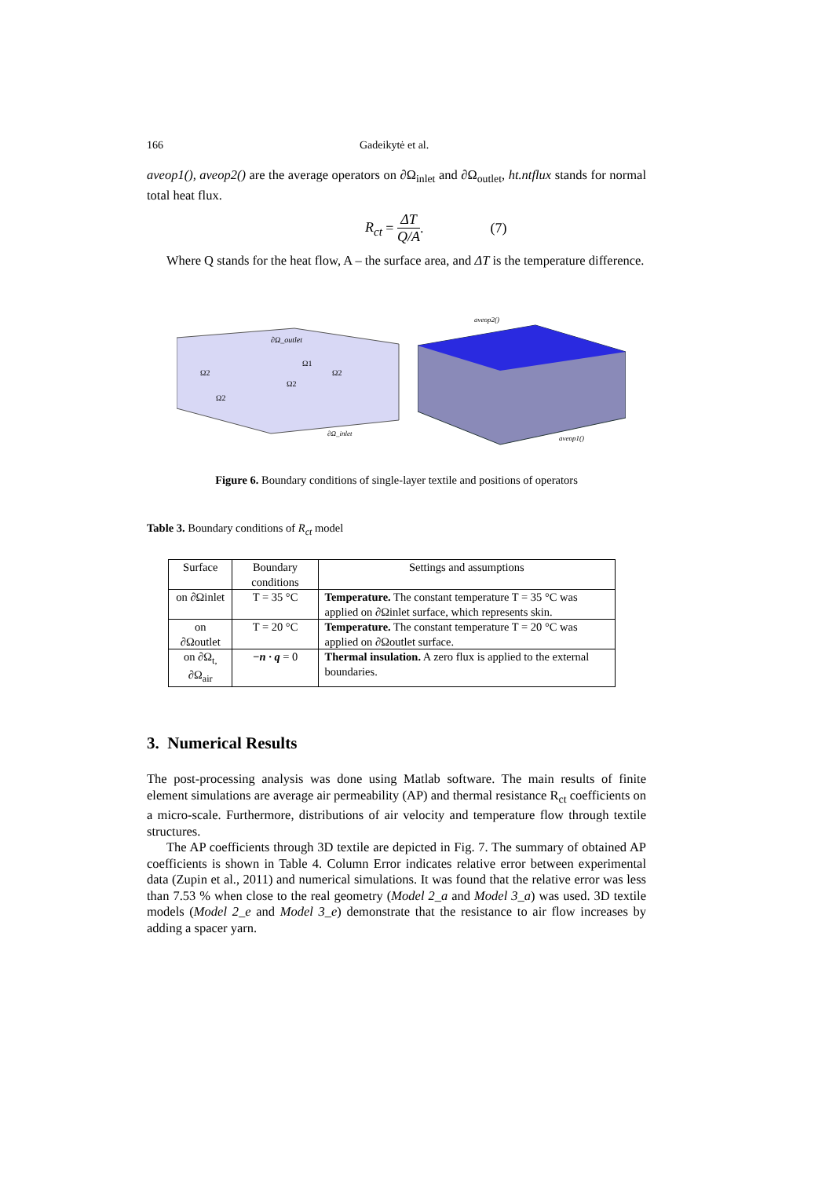166 Gadeikytė et al.
aveop1(), aveop2() are the average operators on ∂Ω<sub>inlet</sub> and ∂Ω<sub>outlet</sub>, ht.ntflux stands for normal total heat flux.
R<sub>ct</sub> = ΔT Q/A. (7)
Where Q stands for the heat flow, A – the surface area, and ΔT is the temperature difference.
∂Ω_outlet
Ω1
Ω2
Ω2
Ω2
Ω2
∂Ω_inlet
aveop2()
aveop1()
Figure 6. Boundary conditions of single-layer textile and positions of operators
Table 3. Boundary conditions of R<sub>ct</sub> model
| Surface | Boundary conditions | Settings and assumptions |
| --- | --- | --- |
| on ∂Ωinlet | T = 35 °C | Temperature. The constant temperature T = 35 °C was applied on ∂Ωinlet surface, which represents skin. |
| on ∂Ωoutlet | T = 20 °C | Temperature. The constant temperature T = 20 °C was applied on ∂Ωoutlet surface. |
| on ∂Ω<sub>t,</sub> ∂Ω<sub>air</sub> | −n · q = 0 | Thermal insulation. A zero flux is applied to the external boundaries. |
3. Numerical Results
The post-processing analysis was done using Matlab software. The main results of finite element simulations are average air permeability (AP) and thermal resistance R<sub>ct</sub> coefficients on a micro-scale. Furthermore, distributions of air velocity and temperature flow through textile structures.
The AP coefficients through 3D textile are depicted in Fig. 7. The summary of obtained AP coefficients is shown in Table 4. Column Error indicates relative error between experimental data (Zupin et al., 2011) and numerical simulations. It was found that the relative error was less than 7.53 % when close to the real geometry (Model 2_a and Model 3_a) was used. 3D textile models (Model 2_e and Model 3_e) demonstrate that the resistance to air flow increases by adding a spacer yarn.